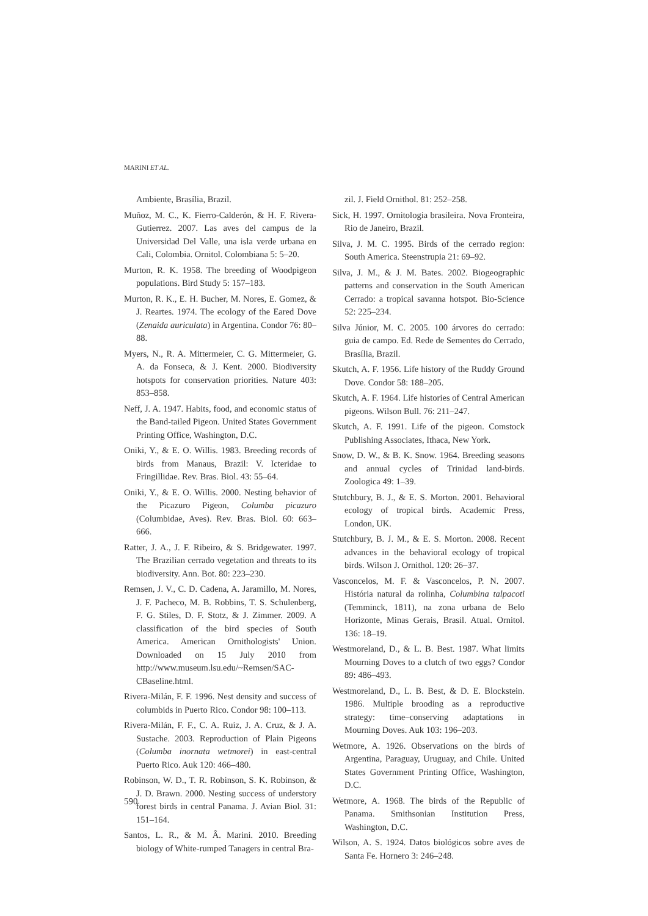MARINI ET AL.
Ambiente, Brasília, Brazil.
Muñoz, M. C., K. Fierro-Calderón, & H. F. Rivera-Gutierrez. 2007. Las aves del campus de la Universidad Del Valle, una isla verde urbana en Cali, Colombia. Ornitol. Colombiana 5: 5–20.
Murton, R. K. 1958. The breeding of Woodpigeon populations. Bird Study 5: 157–183.
Murton, R. K., E. H. Bucher, M. Nores, E. Gomez, & J. Reartes. 1974. The ecology of the Eared Dove (Zenaida auriculata) in Argentina. Condor 76: 80–88.
Myers, N., R. A. Mittermeier, C. G. Mittermeier, G. A. da Fonseca, & J. Kent. 2000. Biodiversity hotspots for conservation priorities. Nature 403: 853–858.
Neff, J. A. 1947. Habits, food, and economic status of the Band-tailed Pigeon. United States Government Printing Office, Washington, D.C.
Oniki, Y., & E. O. Willis. 1983. Breeding records of birds from Manaus, Brazil: V. Icteridae to Fringillidae. Rev. Bras. Biol. 43: 55–64.
Oniki, Y., & E. O. Willis. 2000. Nesting behavior of the Picazuro Pigeon, Columba picazuro (Columbidae, Aves). Rev. Bras. Biol. 60: 663–666.
Ratter, J. A., J. F. Ribeiro, & S. Bridgewater. 1997. The Brazilian cerrado vegetation and threats to its biodiversity. Ann. Bot. 80: 223–230.
Remsen, J. V., C. D. Cadena, A. Jaramillo, M. Nores, J. F. Pacheco, M. B. Robbins, T. S. Schulenberg, F. G. Stiles, D. F. Stotz, & J. Zimmer. 2009. A classification of the bird species of South America. American Ornithologists' Union. Downloaded on 15 July 2010 from http://www.museum.lsu.edu/~Remsen/SAC-CBaseline.html.
Rivera-Milán, F. F. 1996. Nest density and success of columbids in Puerto Rico. Condor 98: 100–113.
Rivera-Milán, F. F., C. A. Ruiz, J. A. Cruz, & J. A. Sustache. 2003. Reproduction of Plain Pigeons (Columba inornata wetmorei) in east-central Puerto Rico. Auk 120: 466–480.
Robinson, W. D., T. R. Robinson, S. K. Robinson, & J. D. Brawn. 2000. Nesting success of understory forest birds in central Panama. J. Avian Biol. 31: 151–164.
Santos, L. R., & M. Â. Marini. 2010. Breeding biology of White-rumped Tanagers in central Bra-
zil. J. Field Ornithol. 81: 252–258.
Sick, H. 1997. Ornitologia brasileira. Nova Fronteira, Rio de Janeiro, Brazil.
Silva, J. M. C. 1995. Birds of the cerrado region: South America. Steenstrupia 21: 69–92.
Silva, J. M., & J. M. Bates. 2002. Biogeographic patterns and conservation in the South American Cerrado: a tropical savanna hotspot. Bio-Science 52: 225–234.
Silva Júnior, M. C. 2005. 100 árvores do cerrado: guia de campo. Ed. Rede de Sementes do Cerrado, Brasília, Brazil.
Skutch, A. F. 1956. Life history of the Ruddy Ground Dove. Condor 58: 188–205.
Skutch, A. F. 1964. Life histories of Central American pigeons. Wilson Bull. 76: 211–247.
Skutch, A. F. 1991. Life of the pigeon. Comstock Publishing Associates, Ithaca, New York.
Snow, D. W., & B. K. Snow. 1964. Breeding seasons and annual cycles of Trinidad land-birds. Zoologica 49: 1–39.
Stutchbury, B. J., & E. S. Morton. 2001. Behavioral ecology of tropical birds. Academic Press, London, UK.
Stutchbury, B. J. M., & E. S. Morton. 2008. Recent advances in the behavioral ecology of tropical birds. Wilson J. Ornithol. 120: 26–37.
Vasconcelos, M. F. & Vasconcelos, P. N. 2007. História natural da rolinha, Columbina talpacoti (Temminck, 1811), na zona urbana de Belo Horizonte, Minas Gerais, Brasil. Atual. Ornitol. 136: 18–19.
Westmoreland, D., & L. B. Best. 1987. What limits Mourning Doves to a clutch of two eggs? Condor 89: 486–493.
Westmoreland, D., L. B. Best, & D. E. Blockstein. 1986. Multiple brooding as a reproductive strategy: time–conserving adaptations in Mourning Doves. Auk 103: 196–203.
Wetmore, A. 1926. Observations on the birds of Argentina, Paraguay, Uruguay, and Chile. United States Government Printing Office, Washington, D.C.
Wetmore, A. 1968. The birds of the Republic of Panama. Smithsonian Institution Press, Washington, D.C.
Wilson, A. S. 1924. Datos biológicos sobre aves de Santa Fe. Hornero 3: 246–248.
590